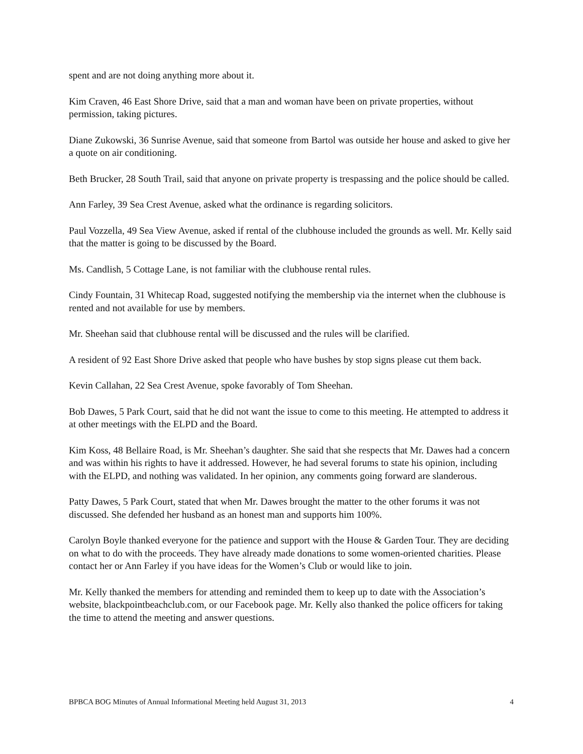spent and are not doing anything more about it.
Kim Craven, 46 East Shore Drive, said that a man and woman have been on private properties, without permission, taking pictures.
Diane Zukowski, 36 Sunrise Avenue, said that someone from Bartol was outside her house and asked to give her a quote on air conditioning.
Beth Brucker, 28 South Trail, said that anyone on private property is trespassing and the police should be called.
Ann Farley, 39 Sea Crest Avenue, asked what the ordinance is regarding solicitors.
Paul Vozzella, 49 Sea View Avenue, asked if rental of the clubhouse included the grounds as well. Mr. Kelly said that the matter is going to be discussed by the Board.
Ms. Candlish, 5 Cottage Lane, is not familiar with the clubhouse rental rules.
Cindy Fountain, 31 Whitecap Road, suggested notifying the membership via the internet when the clubhouse is rented and not available for use by members.
Mr. Sheehan said that clubhouse rental will be discussed and the rules will be clarified.
A resident of 92 East Shore Drive asked that people who have bushes by stop signs please cut them back.
Kevin Callahan, 22 Sea Crest Avenue, spoke favorably of Tom Sheehan.
Bob Dawes, 5 Park Court, said that he did not want the issue to come to this meeting. He attempted to address it at other meetings with the ELPD and the Board.
Kim Koss, 48 Bellaire Road, is Mr. Sheehan’s daughter. She said that she respects that Mr. Dawes had a concern and was within his rights to have it addressed. However, he had several forums to state his opinion, including with the ELPD, and nothing was validated. In her opinion, any comments going forward are slanderous.
Patty Dawes, 5 Park Court, stated that when Mr. Dawes brought the matter to the other forums it was not discussed. She defended her husband as an honest man and supports him 100%.
Carolyn Boyle thanked everyone for the patience and support with the House & Garden Tour. They are deciding on what to do with the proceeds. They have already made donations to some women-oriented charities. Please contact her or Ann Farley if you have ideas for the Women’s Club or would like to join.
Mr. Kelly thanked the members for attending and reminded them to keep up to date with the Association’s website, blackpointbeachclub.com, or our Facebook page. Mr. Kelly also thanked the police officers for taking the time to attend the meeting and answer questions.
BPBCA BOG Minutes of Annual Informational Meeting held August 31, 2013 4